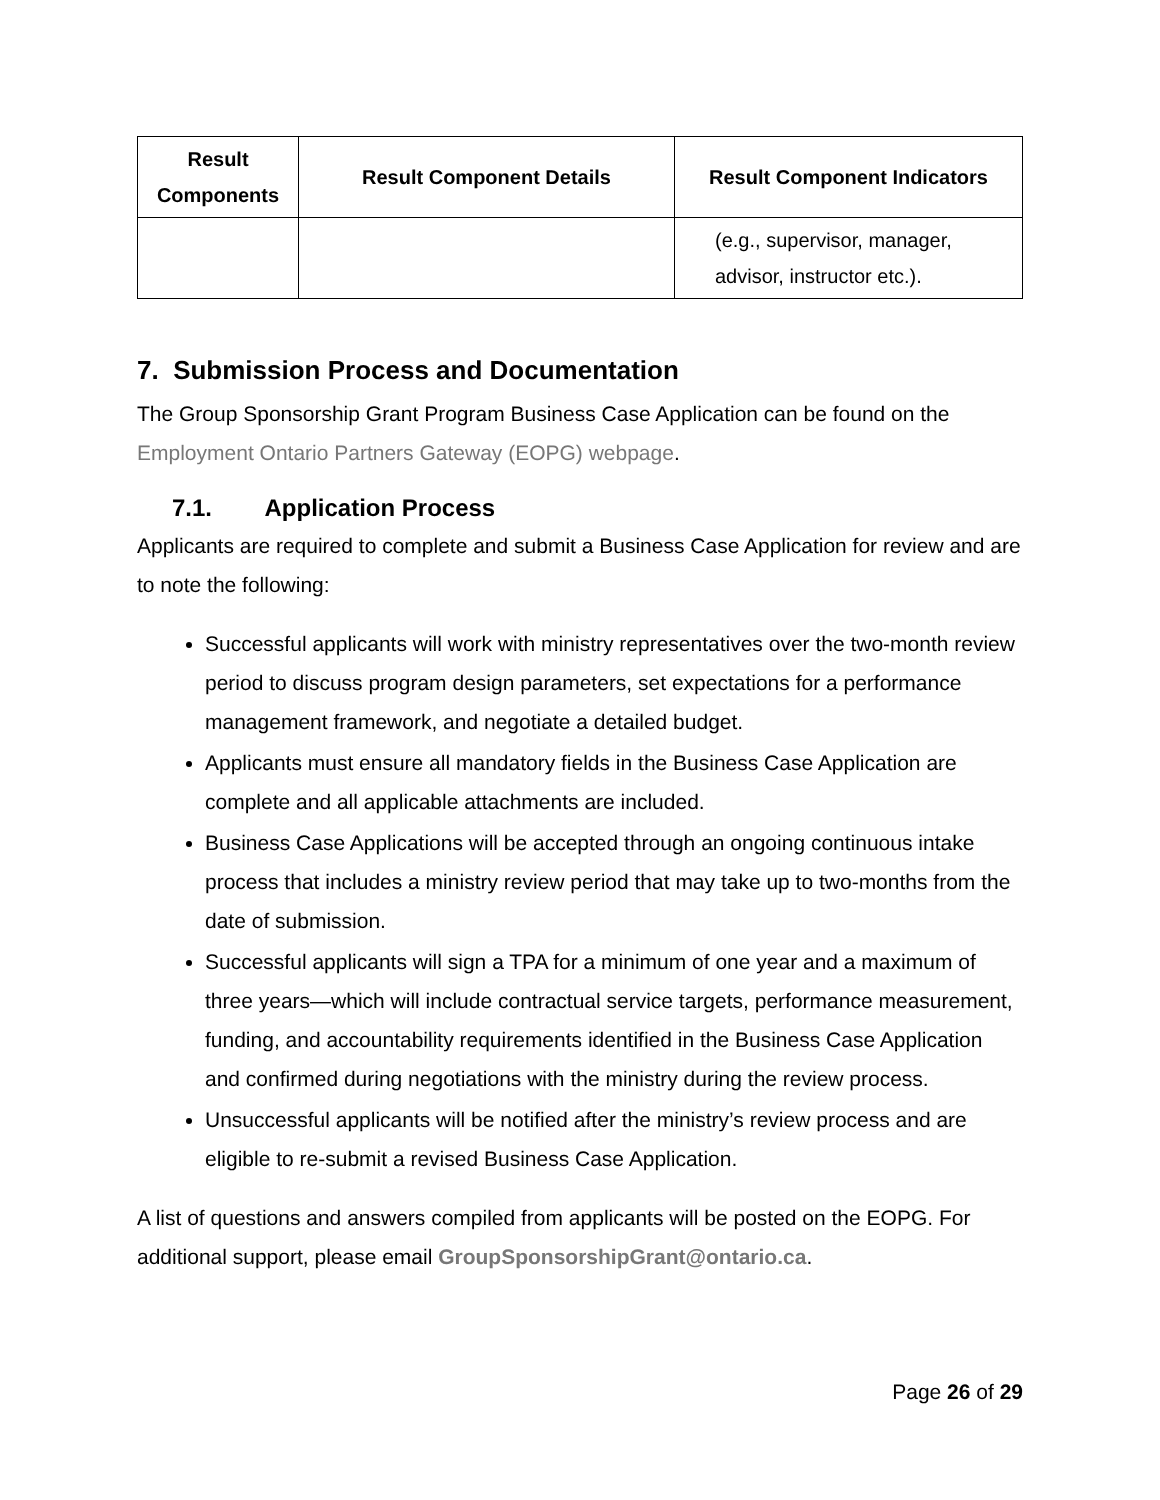| Result Components | Result Component Details | Result Component Indicators |
| --- | --- | --- |
| | | (e.g., supervisor, manager, advisor, instructor etc.). |
7. Submission Process and Documentation
The Group Sponsorship Grant Program Business Case Application can be found on the Employment Ontario Partners Gateway (EOPG) webpage.
7.1. Application Process
Applicants are required to complete and submit a Business Case Application for review and are to note the following:
Successful applicants will work with ministry representatives over the two-month review period to discuss program design parameters, set expectations for a performance management framework, and negotiate a detailed budget.
Applicants must ensure all mandatory fields in the Business Case Application are complete and all applicable attachments are included.
Business Case Applications will be accepted through an ongoing continuous intake process that includes a ministry review period that may take up to two-months from the date of submission.
Successful applicants will sign a TPA for a minimum of one year and a maximum of three years—which will include contractual service targets, performance measurement, funding, and accountability requirements identified in the Business Case Application and confirmed during negotiations with the ministry during the review process.
Unsuccessful applicants will be notified after the ministry’s review process and are eligible to re-submit a revised Business Case Application.
A list of questions and answers compiled from applicants will be posted on the EOPG. For additional support, please email GroupSponsorshipGrant@ontario.ca.
Page 26 of 29